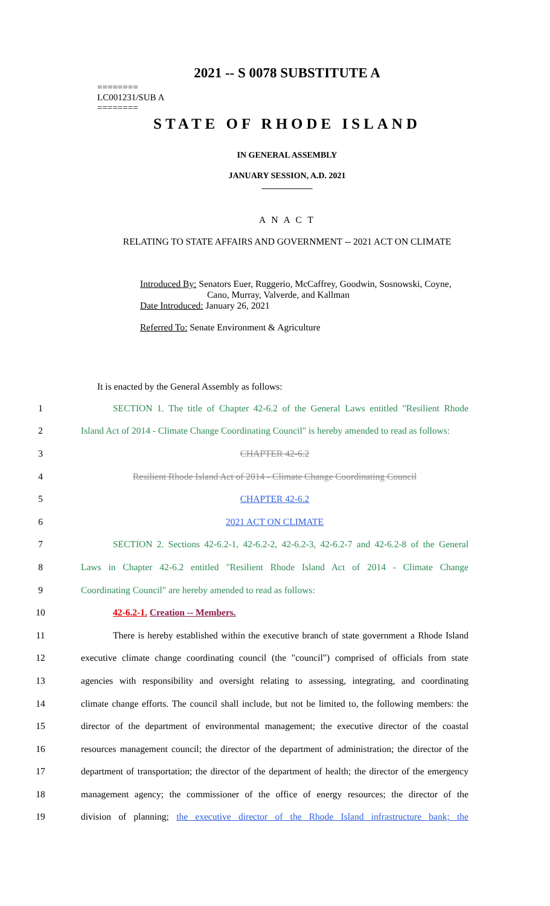2021 -- S 0078 SUBSTITUTE A
========
LC001231/SUB A
========
STATE OF RHODE ISLAND
IN GENERAL ASSEMBLY
JANUARY SESSION, A.D. 2021
____________
A N A C T
RELATING TO STATE AFFAIRS AND GOVERNMENT -- 2021 ACT ON CLIMATE
Introduced By: Senators Euer, Ruggerio, McCaffrey, Goodwin, Sosnowski, Coyne,
Cano, Murray, Valverde, and Kallman
Date Introduced: January 26, 2021
Referred To: Senate Environment & Agriculture
It is enacted by the General Assembly as follows:
1 SECTION 1. The title of Chapter 42-6.2 of the General Laws entitled "Resilient Rhode
2 Island Act of 2014 - Climate Change Coordinating Council" is hereby amended to read as follows:
3 CHAPTER 42-6.2
4 Resilient Rhode Island Act of 2014 - Climate Change Coordinating Council
5 CHAPTER 42-6.2
6 2021 ACT ON CLIMATE
7 SECTION 2. Sections 42-6.2-1, 42-6.2-2, 42-6.2-3, 42-6.2-7 and 42-6.2-8 of the General
8 Laws in Chapter 42-6.2 entitled "Resilient Rhode Island Act of 2014 - Climate Change
9 Coordinating Council" are hereby amended to read as follows:
10 42-6.2-1. Creation -- Members.
11 There is hereby established within the executive branch of state government a Rhode Island
12 executive climate change coordinating council (the "council") comprised of officials from state
13 agencies with responsibility and oversight relating to assessing, integrating, and coordinating
14 climate change efforts. The council shall include, but not be limited to, the following members: the
15 director of the department of environmental management; the executive director of the coastal
16 resources management council; the director of the department of administration; the director of the
17 department of transportation; the director of the department of health; the director of the emergency
18 management agency; the commissioner of the office of energy resources; the director of the
19 division of planning; the executive director of the Rhode Island infrastructure bank; the